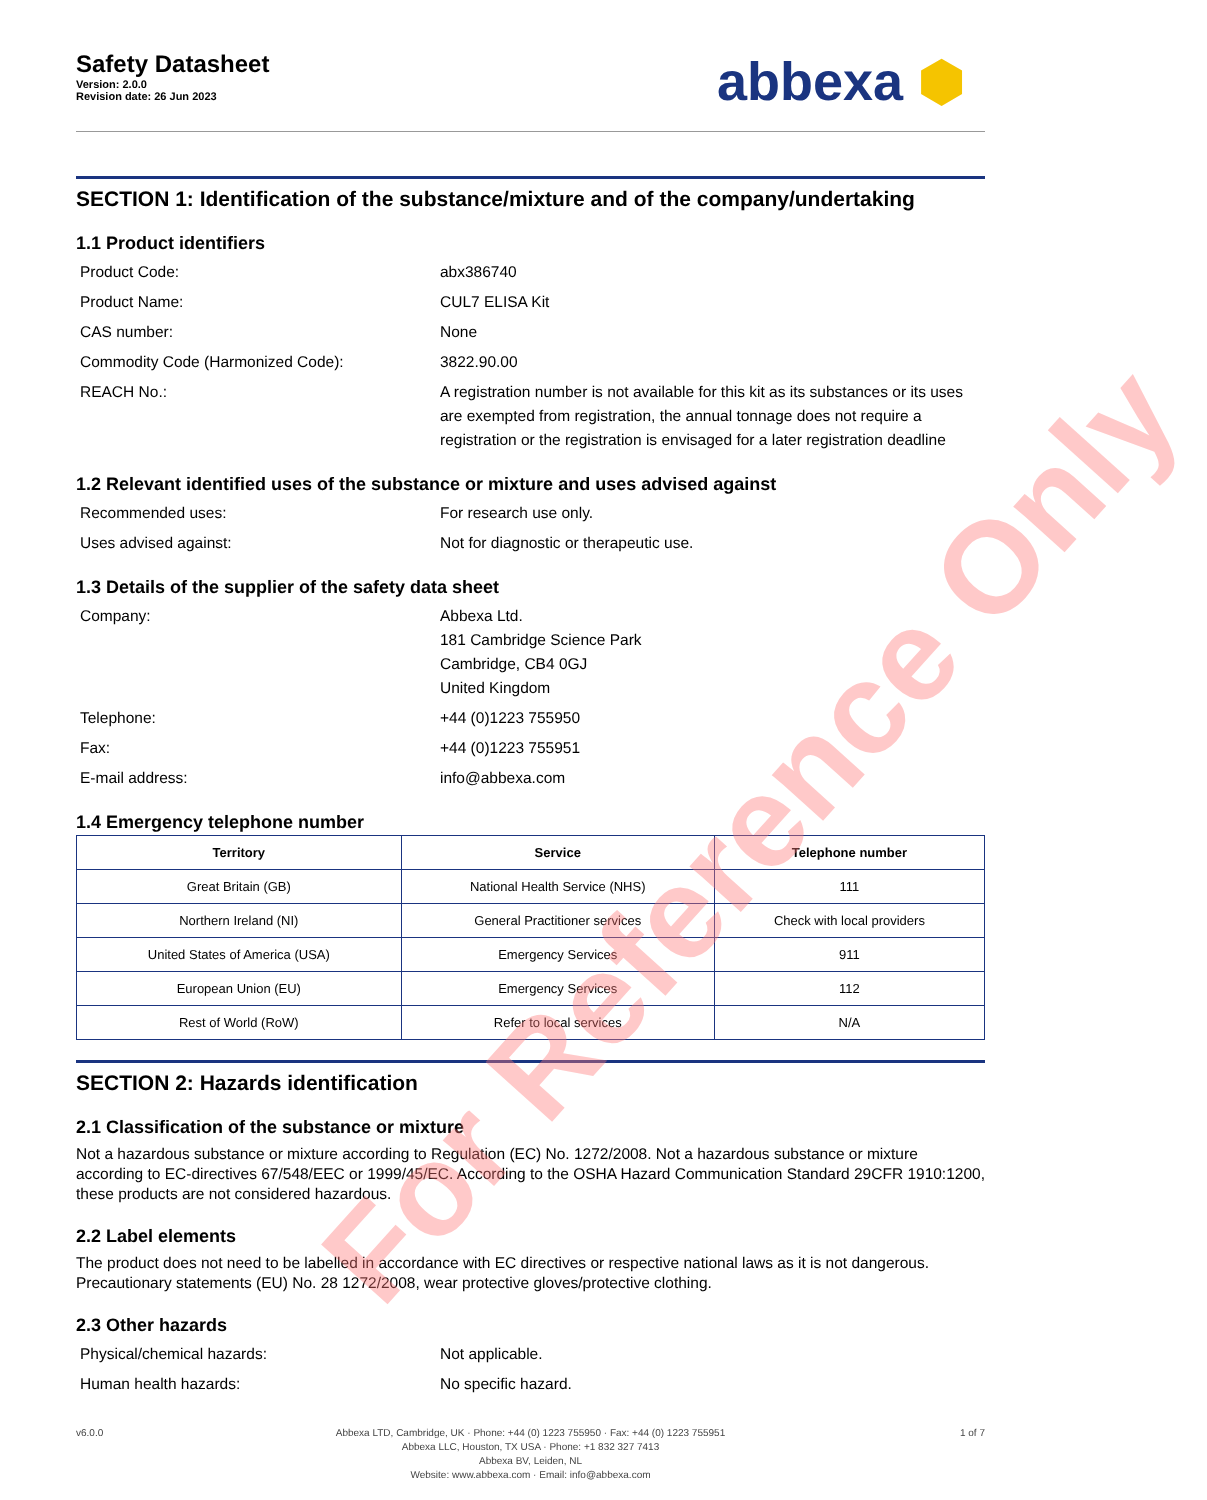Safety Datasheet
Version: 2.0.0
Revision date: 26 Jun 2023
abbexa ⬢
SECTION 1: Identification of the substance/mixture and of the company/undertaking
1.1 Product identifiers
Product Code: abx386740
Product Name: CUL7 ELISA Kit
CAS number: None
Commodity Code (Harmonized Code): 3822.90.00
REACH No.: A registration number is not available for this kit as its substances or its uses are exempted from registration, the annual tonnage does not require a registration or the registration is envisaged for a later registration deadline
1.2 Relevant identified uses of the substance or mixture and uses advised against
Recommended uses: For research use only.
Uses advised against: Not for diagnostic or therapeutic use.
1.3 Details of the supplier of the safety data sheet
Company: Abbexa Ltd.
181 Cambridge Science Park
Cambridge, CB4 0GJ
United Kingdom
Telephone: +44 (0)1223 755950
Fax: +44 (0)1223 755951
E-mail address: info@abbexa.com
1.4 Emergency telephone number
| Territory | Service | Telephone number |
| --- | --- | --- |
| Great Britain (GB) | National Health Service (NHS) | 111 |
| Northern Ireland (NI) | General Practitioner services | Check with local providers |
| United States of America (USA) | Emergency Services | 911 |
| European Union (EU) | Emergency Services | 112 |
| Rest of World (RoW) | Refer to local services | N/A |
SECTION 2: Hazards identification
2.1 Classification of the substance or mixture
Not a hazardous substance or mixture according to Regulation (EC) No. 1272/2008. Not a hazardous substance or mixture according to EC-directives 67/548/EEC or 1999/45/EC. According to the OSHA Hazard Communication Standard 29CFR 1910:1200, these products are not considered hazardous.
2.2 Label elements
The product does not need to be labelled in accordance with EC directives or respective national laws as it is not dangerous. Precautionary statements (EU) No. 28 1272/2008, wear protective gloves/protective clothing.
2.3 Other hazards
Physical/chemical hazards: Not applicable.
Human health hazards: No specific hazard.
v6.0.0 Abbexa LTD, Cambridge, UK · Phone: +44 (0) 1223 755950 · Fax: +44 (0) 1223 755951
Abbexa LLC, Houston, TX USA · Phone: +1 832 327 7413
Abbexa BV, Leiden, NL
Website: www.abbexa.com · Email: info@abbexa.com
1 of 7
For Reference Only